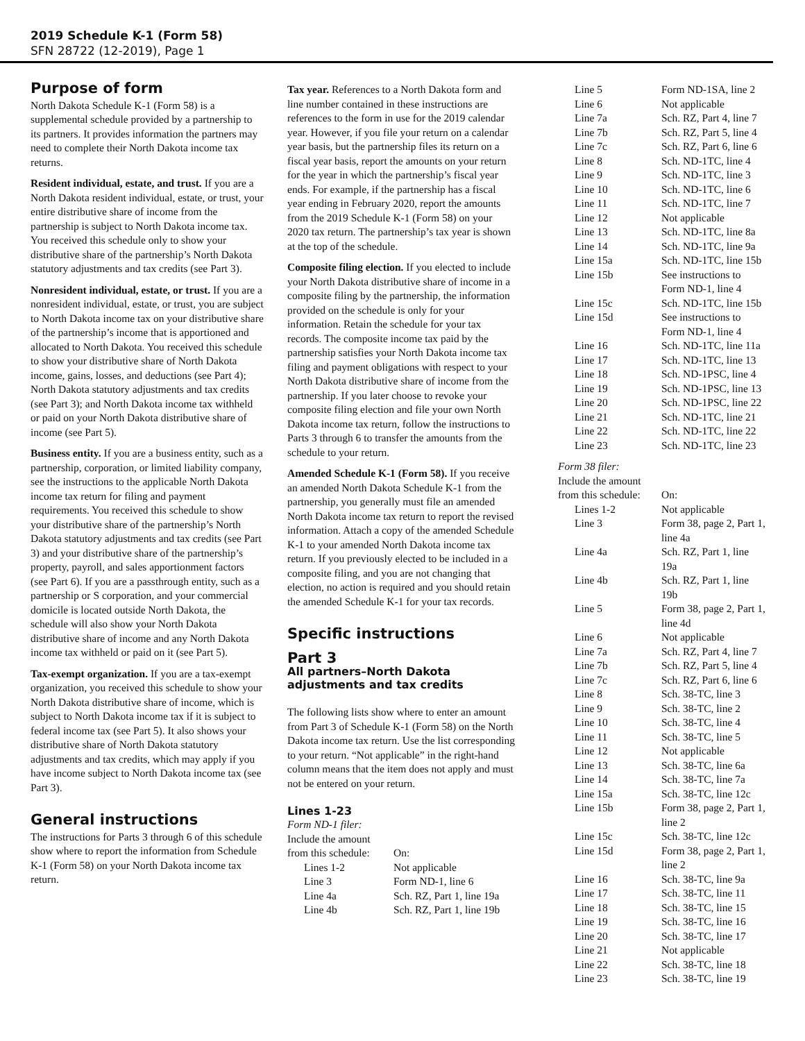2019 Schedule K-1 (Form 58)
SFN 28722 (12-2019), Page 1
Purpose of form
North Dakota Schedule K-1 (Form 58) is a supplemental schedule provided by a partnership to its partners. It provides information the partners may need to complete their North Dakota income tax returns.
Resident individual, estate, and trust. If you are a North Dakota resident individual, estate, or trust, your entire distributive share of income from the partnership is subject to North Dakota income tax. You received this schedule only to show your distributive share of the partnership’s North Dakota statutory adjustments and tax credits (see Part 3).
Nonresident individual, estate, or trust. If you are a nonresident individual, estate, or trust, you are subject to North Dakota income tax on your distributive share of the partnership’s income that is apportioned and allocated to North Dakota. You received this schedule to show your distributive share of North Dakota income, gains, losses, and deductions (see Part 4); North Dakota statutory adjustments and tax credits (see Part 3); and North Dakota income tax withheld or paid on your North Dakota distributive share of income (see Part 5).
Business entity. If you are a business entity, such as a partnership, corporation, or limited liability company, see the instructions to the applicable North Dakota income tax return for filing and payment requirements. You received this schedule to show your distributive share of the partnership’s North Dakota statutory adjustments and tax credits (see Part 3) and your distributive share of the partnership’s property, payroll, and sales apportionment factors (see Part 6). If you are a passthrough entity, such as a partnership or S corporation, and your commercial domicile is located outside North Dakota, the schedule will also show your North Dakota distributive share of income and any North Dakota income tax withheld or paid on it (see Part 5).
Tax-exempt organization. If you are a tax-exempt organization, you received this schedule to show your North Dakota distributive share of income, which is subject to North Dakota income tax if it is subject to federal income tax (see Part 5). It also shows your distributive share of North Dakota statutory adjustments and tax credits, which may apply if you have income subject to North Dakota income tax (see Part 3).
General instructions
The instructions for Parts 3 through 6 of this schedule show where to report the information from Schedule K-1 (Form 58) on your North Dakota income tax return.
Tax year. References to a North Dakota form and line number contained in these instructions are references to the form in use for the 2019 calendar year. However, if you file your return on a calendar year basis, but the partnership files its return on a fiscal year basis, report the amounts on your return for the year in which the partnership’s fiscal year ends. For example, if the partnership has a fiscal year ending in February 2020, report the amounts from the 2019 Schedule K-1 (Form 58) on your 2020 tax return. The partnership’s tax year is shown at the top of the schedule.
Composite filing election. If you elected to include your North Dakota distributive share of income in a composite filing by the partnership, the information provided on the schedule is only for your information. Retain the schedule for your tax records. The composite income tax paid by the partnership satisfies your North Dakota income tax filing and payment obligations with respect to your North Dakota distributive share of income from the partnership. If you later choose to revoke your composite filing election and file your own North Dakota income tax return, follow the instructions to Parts 3 through 6 to transfer the amounts from the schedule to your return.
Amended Schedule K-1 (Form 58). If you receive an amended North Dakota Schedule K-1 from the partnership, you generally must file an amended North Dakota income tax return to report the revised information. Attach a copy of the amended Schedule K-1 to your amended North Dakota income tax return. If you previously elected to be included in a composite filing, and you are not changing that election, no action is required and you should retain the amended Schedule K-1 for your tax records.
Specific instructions
Part 3
All partners–North Dakota adjustments and tax credits
The following lists show where to enter an amount from Part 3 of Schedule K-1 (Form 58) on the North Dakota income tax return. Use the list corresponding to your return. “Not applicable” in the right-hand column means that the item does not apply and must not be entered on your return.
Lines 1-23
Form ND-1 filer:
| Include the amount from this schedule: | On: |
| Lines 1-2 | Not applicable |
| Line 3 | Form ND-1, line 6 |
| Line 4a | Sch. RZ, Part 1, line 19a |
| Line 4b | Sch. RZ, Part 1, line 19b |
| Line 5 | Form ND-1SA, line 2 |
| Line 6 | Not applicable |
| Line 7a | Sch. RZ, Part 4, line 7 |
| Line 7b | Sch. RZ, Part 5, line 4 |
| Line 7c | Sch. RZ, Part 6, line 6 |
| Line 8 | Sch. ND-1TC, line 4 |
| Line 9 | Sch. ND-1TC, line 3 |
| Line 10 | Sch. ND-1TC, line 6 |
| Line 11 | Sch. ND-1TC, line 7 |
| Line 12 | Not applicable |
| Line 13 | Sch. ND-1TC, line 8a |
| Line 14 | Sch. ND-1TC, line 9a |
| Line 15a | Sch. ND-1TC, line 15b |
| Line 15b | See instructions to Form ND-1, line 4 |
| Line 15c | Sch. ND-1TC, line 15b |
| Line 15d | See instructions to Form ND-1, line 4 |
| Line 16 | Sch. ND-1TC, line 11a |
| Line 17 | Sch. ND-1TC, line 13 |
| Line 18 | Sch. ND-1PSC, line 4 |
| Line 19 | Sch. ND-1PSC, line 13 |
| Line 20 | Sch. ND-1PSC, line 22 |
| Line 21 | Sch. ND-1TC, line 21 |
| Line 22 | Sch. ND-1TC, line 22 |
| Line 23 | Sch. ND-1TC, line 23 |
Form 38 filer:
| Include the amount from this schedule: | On: |
| Lines 1-2 | Not applicable |
| Line 3 | Form 38, page 2, Part 1, line 4a |
| Line 4a | Sch. RZ, Part 1, line 19a |
| Line 4b | Sch. RZ, Part 1, line 19b |
| Line 5 | Form 38, page 2, Part 1, line 4d |
| Line 6 | Not applicable |
| Line 7a | Sch. RZ, Part 4, line 7 |
| Line 7b | Sch. RZ, Part 5, line 4 |
| Line 7c | Sch. RZ, Part 6, line 6 |
| Line 8 | Sch. 38-TC, line 3 |
| Line 9 | Sch. 38-TC, line 2 |
| Line 10 | Sch. 38-TC, line 4 |
| Line 11 | Sch. 38-TC, line 5 |
| Line 12 | Not applicable |
| Line 13 | Sch. 38-TC, line 6a |
| Line 14 | Sch. 38-TC, line 7a |
| Line 15a | Sch. 38-TC, line 12c |
| Line 15b | Form 38, page 2, Part 1, line 2 |
| Line 15c | Sch. 38-TC, line 12c |
| Line 15d | Form 38, page 2, Part 1, line 2 |
| Line 16 | Sch. 38-TC, line 9a |
| Line 17 | Sch. 38-TC, line 11 |
| Line 18 | Sch. 38-TC, line 15 |
| Line 19 | Sch. 38-TC, line 16 |
| Line 20 | Sch. 38-TC, line 17 |
| Line 21 | Not applicable |
| Line 22 | Sch. 38-TC, line 18 |
| Line 23 | Sch. 38-TC, line 19 |